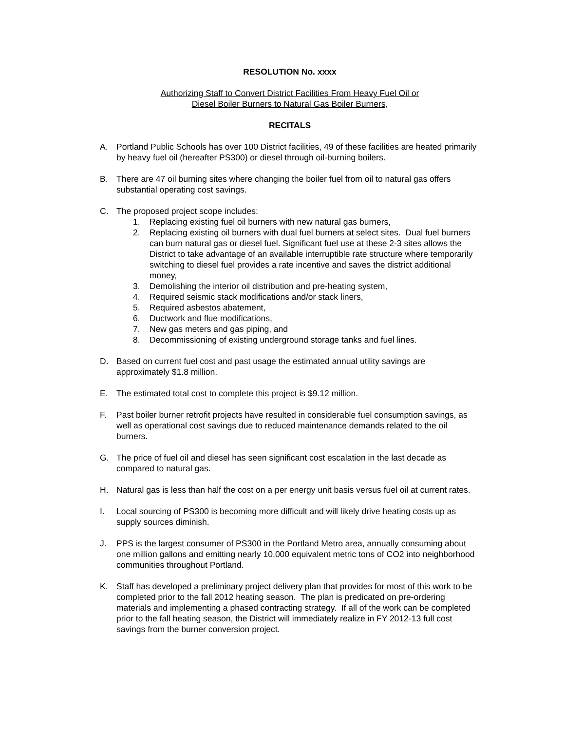RESOLUTION No. xxxx
Authorizing Staff to Convert District Facilities From Heavy Fuel Oil or
Diesel Boiler Burners to Natural Gas Boiler Burners,
RECITALS
A. Portland Public Schools has over 100 District facilities, 49 of these facilities are heated primarily by heavy fuel oil (hereafter PS300) or diesel through oil-burning boilers.
B. There are 47 oil burning sites where changing the boiler fuel from oil to natural gas offers substantial operating cost savings.
C. The proposed project scope includes:
1. Replacing existing fuel oil burners with new natural gas burners,
2. Replacing existing oil burners with dual fuel burners at select sites. Dual fuel burners can burn natural gas or diesel fuel. Significant fuel use at these 2-3 sites allows the District to take advantage of an available interruptible rate structure where temporarily switching to diesel fuel provides a rate incentive and saves the district additional money,
3. Demolishing the interior oil distribution and pre-heating system,
4. Required seismic stack modifications and/or stack liners,
5. Required asbestos abatement,
6. Ductwork and flue modifications,
7. New gas meters and gas piping, and
8. Decommissioning of existing underground storage tanks and fuel lines.
D. Based on current fuel cost and past usage the estimated annual utility savings are approximately $1.8 million.
E. The estimated total cost to complete this project is $9.12 million.
F. Past boiler burner retrofit projects have resulted in considerable fuel consumption savings, as well as operational cost savings due to reduced maintenance demands related to the oil burners.
G. The price of fuel oil and diesel has seen significant cost escalation in the last decade as compared to natural gas.
H. Natural gas is less than half the cost on a per energy unit basis versus fuel oil at current rates.
I. Local sourcing of PS300 is becoming more difficult and will likely drive heating costs up as supply sources diminish.
J. PPS is the largest consumer of PS300 in the Portland Metro area, annually consuming about one million gallons and emitting nearly 10,000 equivalent metric tons of CO2 into neighborhood communities throughout Portland.
K. Staff has developed a preliminary project delivery plan that provides for most of this work to be completed prior to the fall 2012 heating season. The plan is predicated on pre-ordering materials and implementing a phased contracting strategy. If all of the work can be completed prior to the fall heating season, the District will immediately realize in FY 2012-13 full cost savings from the burner conversion project.